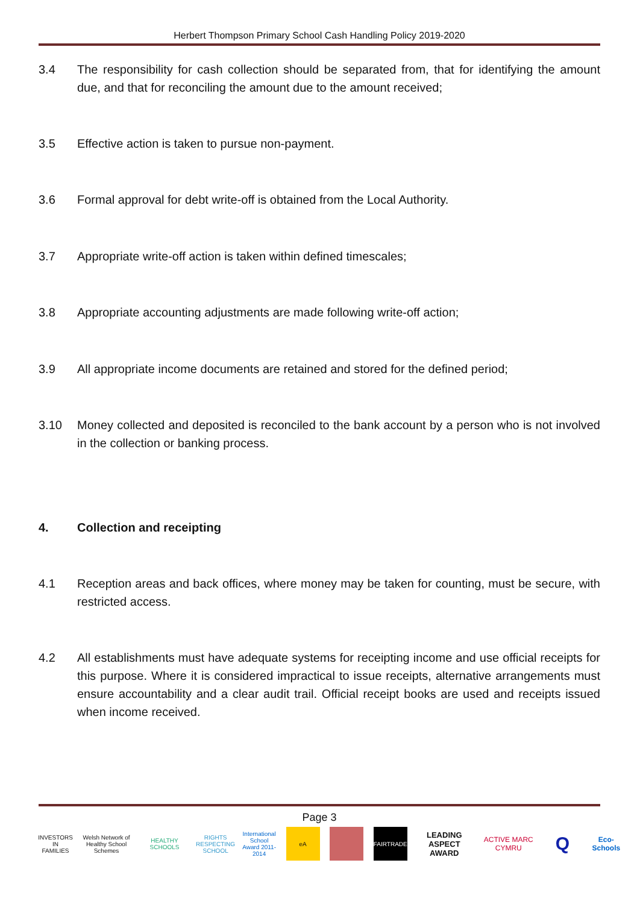Herbert Thompson Primary School Cash Handling Policy 2019-2020
3.4 The responsibility for cash collection should be separated from, that for identifying the amount due, and that for reconciling the amount due to the amount received;
3.5 Effective action is taken to pursue non-payment.
3.6 Formal approval for debt write-off is obtained from the Local Authority.
3.7 Appropriate write-off action is taken within defined timescales;
3.8 Appropriate accounting adjustments are made following write-off action;
3.9 All appropriate income documents are retained and stored for the defined period;
3.10 Money collected and deposited is reconciled to the bank account by a person who is not involved in the collection or banking process.
4. Collection and receipting
4.1 Reception areas and back offices, where money may be taken for counting, must be secure, with restricted access.
4.2 All establishments must have adequate systems for receipting income and use official receipts for this purpose. Where it is considered impractical to issue receipts, alternative arrangements must ensure accountability and a clear audit trail. Official receipt books are used and receipts issued when income received.
Page 3
INVESTORS IN FAMILIES
Welsh Network of Healthy School Schemes
HEALTHY SCHOOLS
RIGHTS RESPECTING SCHOOL
International School Award 2011-2014
eA FAIRTRADE
LEADING ASPECT AWARD
ACTIVE MARC CYMRU
Q
Eco-Schools